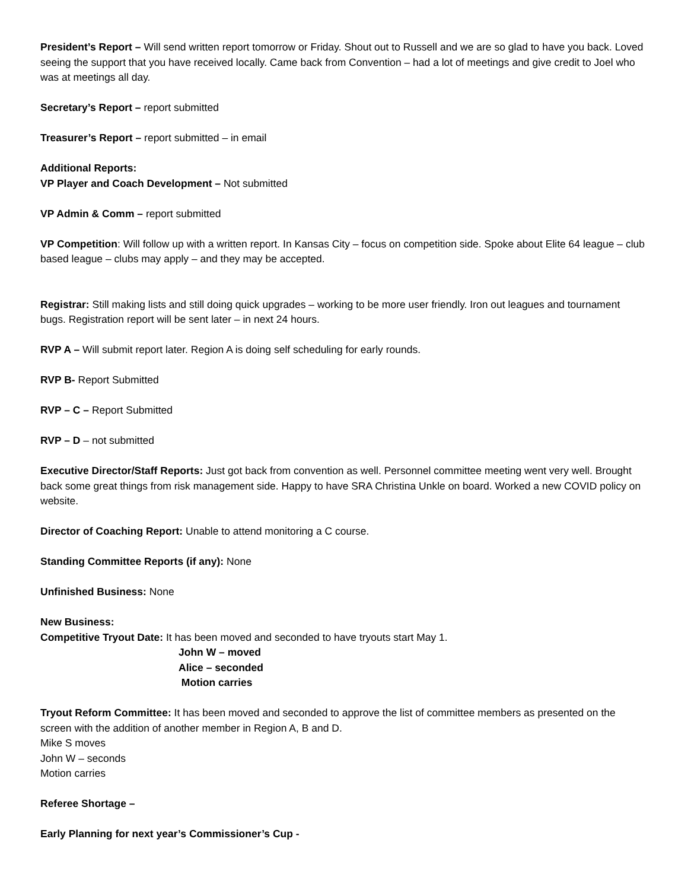President’s Report – Will send written report tomorrow or Friday. Shout out to Russell and we are so glad to have you back. Loved seeing the support that you have received locally. Came back from Convention – had a lot of meetings and give credit to Joel who was at meetings all day.
Secretary’s Report – report submitted
Treasurer’s Report – report submitted – in email
Additional Reports:
VP Player and Coach Development – Not submitted
VP Admin & Comm – report submitted
VP Competition: Will follow up with a written report. In Kansas City – focus on competition side. Spoke about Elite 64 league – club based league – clubs may apply – and they may be accepted.
Registrar: Still making lists and still doing quick upgrades – working to be more user friendly. Iron out leagues and tournament bugs. Registration report will be sent later – in next 24 hours.
RVP A – Will submit report later. Region A is doing self scheduling for early rounds.
RVP B- Report Submitted
RVP – C – Report Submitted
RVP – D – not submitted
Executive Director/Staff Reports: Just got back from convention as well. Personnel committee meeting went very well. Brought back some great things from risk management side. Happy to have SRA Christina Unkle on board. Worked a new COVID policy on website.
Director of Coaching Report: Unable to attend monitoring a C course.
Standing Committee Reports (if any): None
Unfinished Business: None
New Business:
Competitive Tryout Date: It has been moved and seconded to have tryouts start May 1.
John W – moved
Alice – seconded
Motion carries
Tryout Reform Committee: It has been moved and seconded to approve the list of committee members as presented on the screen with the addition of another member in Region A, B and D.
Mike S moves
John W – seconds
Motion carries
Referee Shortage –
Early Planning for next year’s Commissioner’s Cup -